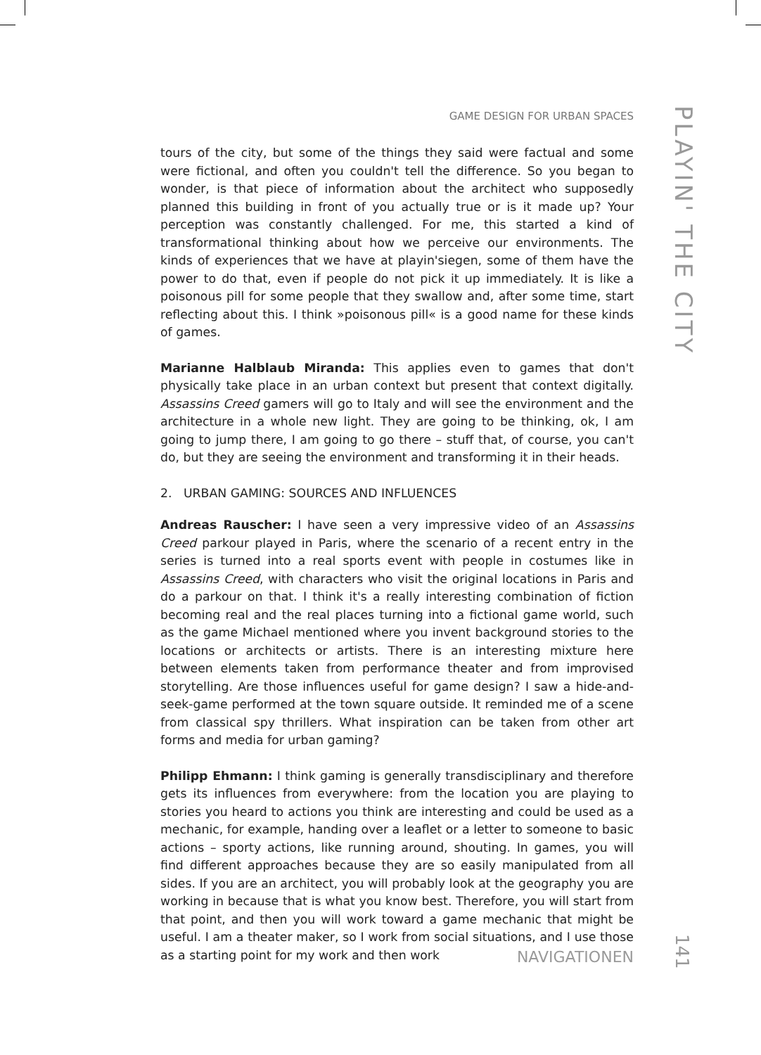GAME DESIGN FOR URBAN SPACES
PLAYIN' THE CITY
tours of the city, but some of the things they said were factual and some were fictional, and often you couldn't tell the difference. So you began to wonder, is that piece of information about the architect who supposedly planned this building in front of you actually true or is it made up? Your perception was constantly challenged. For me, this started a kind of transformational thinking about how we perceive our environments. The kinds of experiences that we have at playin'siegen, some of them have the power to do that, even if people do not pick it up immediately. It is like a poisonous pill for some people that they swallow and, after some time, start reflecting about this. I think »poisonous pill« is a good name for these kinds of games.
Marianne Halblaub Miranda: This applies even to games that don't physically take place in an urban context but present that context digitally. Assassins Creed gamers will go to Italy and will see the environment and the architecture in a whole new light. They are going to be thinking, ok, I am going to jump there, I am going to go there – stuff that, of course, you can't do, but they are seeing the environment and transforming it in their heads.
2. URBAN GAMING: SOURCES AND INFLUENCES
Andreas Rauscher: I have seen a very impressive video of an Assassins Creed parkour played in Paris, where the scenario of a recent entry in the series is turned into a real sports event with people in costumes like in Assassins Creed, with characters who visit the original locations in Paris and do a parkour on that. I think it's a really interesting combination of fiction becoming real and the real places turning into a fictional game world, such as the game Michael mentioned where you invent background stories to the locations or architects or artists. There is an interesting mixture here between elements taken from performance theater and from improvised storytelling. Are those influences useful for game design? I saw a hide-and-seek-game performed at the town square outside. It reminded me of a scene from classical spy thrillers. What inspiration can be taken from other art forms and media for urban gaming?
Philipp Ehmann: I think gaming is generally transdisciplinary and therefore gets its influences from everywhere: from the location you are playing to stories you heard to actions you think are interesting and could be used as a mechanic, for example, handing over a leaflet or a letter to someone to basic actions – sporty actions, like running around, shouting. In games, you will find different approaches because they are so easily manipulated from all sides. If you are an architect, you will probably look at the geography you are working in because that is what you know best. Therefore, you will start from that point, and then you will work toward a game mechanic that might be useful. I am a theater maker, so I work from social situations, and I use those as a starting point for my work and then work
NAVIGATIONEN
141